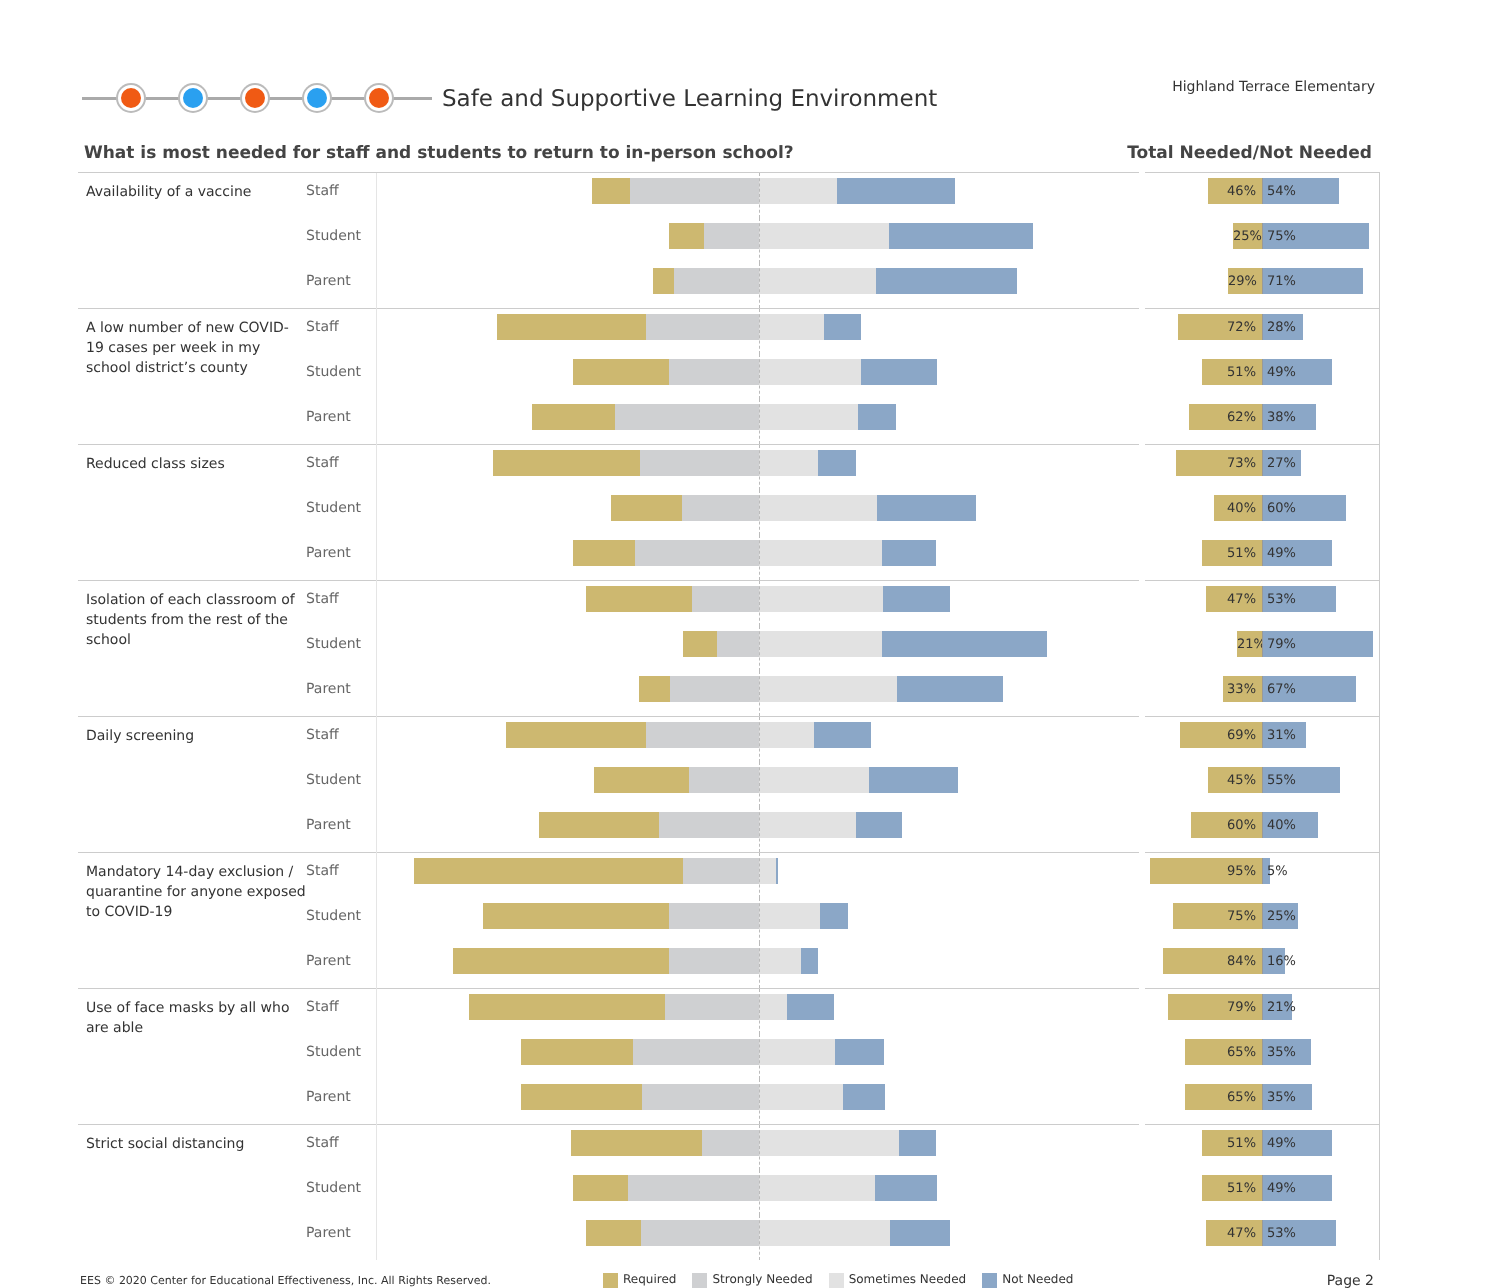Safe and Supportive Learning Environment
Highland Terrace Elementary
What is most needed for staff and students to return to in-person school? Total Needed/Not Needed
| Availability of a vaccine | Staff | | 46% 54% |
| | Student | | 25% 75% |
| | Parent | | 29% 71% |
| A low number of new COVID-19 cases per week in my school district’s county | Staff | | 72% 28% |
| | Student | | 51% 49% |
| | Parent | | 62% 38% |
| Reduced class sizes | Staff | | 73% 27% |
| | Student | | 40% 60% |
| | Parent | | 51% 49% |
| Isolation of each classroom of students from the rest of the school | Staff | | 47% 53% |
| | Student | | 21% 79% |
| | Parent | | 33% 67% |
| Daily screening | Staff | | 69% 31% |
| | Student | | 45% 55% |
| | Parent | | 60% 40% |
| Mandatory 14-day exclusion / quarantine for anyone exposed to COVID-19 | Staff | | 95% 5% |
| | Student | | 75% 25% |
| | Parent | | 84% 16% |
| Use of face masks by all who are able | Staff | | 79% 21% |
| | Student | | 65% 35% |
| | Parent | | 65% 35% |
| Strict social distancing | Staff | | 51% 49% |
| | Student | | 51% 49% |
| | Parent | | 47% 53% |
EES © 2020 Center for Educational Effectiveness, Inc. All Rights Reserved.
Required Strongly Needed Sometimes Needed Not Needed
Page 2